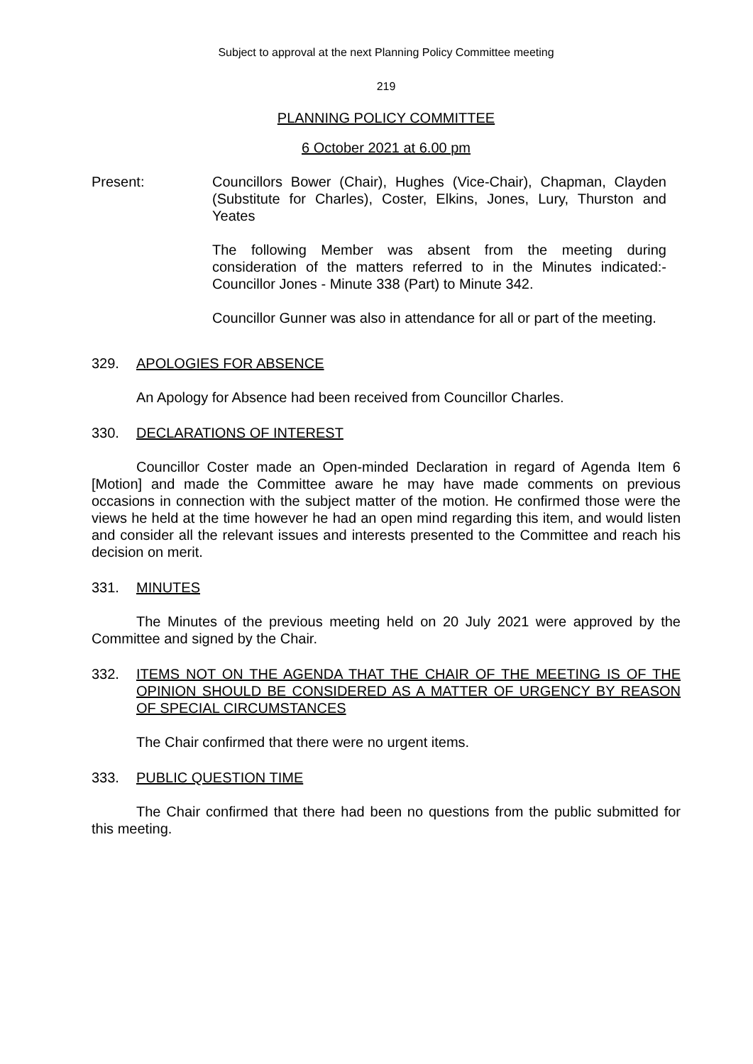Subject to approval at the next Planning Policy Committee meeting
219
PLANNING POLICY COMMITTEE
6 October 2021 at 6.00 pm
Present: Councillors Bower (Chair), Hughes (Vice-Chair), Chapman, Clayden (Substitute for Charles), Coster, Elkins, Jones, Lury, Thurston and Yeates
The following Member was absent from the meeting during consideration of the matters referred to in the Minutes indicated:- Councillor Jones - Minute 338 (Part) to Minute 342.
Councillor Gunner was also in attendance for all or part of the meeting.
329. APOLOGIES FOR ABSENCE
An Apology for Absence had been received from Councillor Charles.
330. DECLARATIONS OF INTEREST
Councillor Coster made an Open-minded Declaration in regard of Agenda Item 6 [Motion] and made the Committee aware he may have made comments on previous occasions in connection with the subject matter of the motion. He confirmed those were the views he held at the time however he had an open mind regarding this item, and would listen and consider all the relevant issues and interests presented to the Committee and reach his decision on merit.
331. MINUTES
The Minutes of the previous meeting held on 20 July 2021 were approved by the Committee and signed by the Chair.
332. ITEMS NOT ON THE AGENDA THAT THE CHAIR OF THE MEETING IS OF THE OPINION SHOULD BE CONSIDERED AS A MATTER OF URGENCY BY REASON OF SPECIAL CIRCUMSTANCES
The Chair confirmed that there were no urgent items.
333. PUBLIC QUESTION TIME
The Chair confirmed that there had been no questions from the public submitted for this meeting.